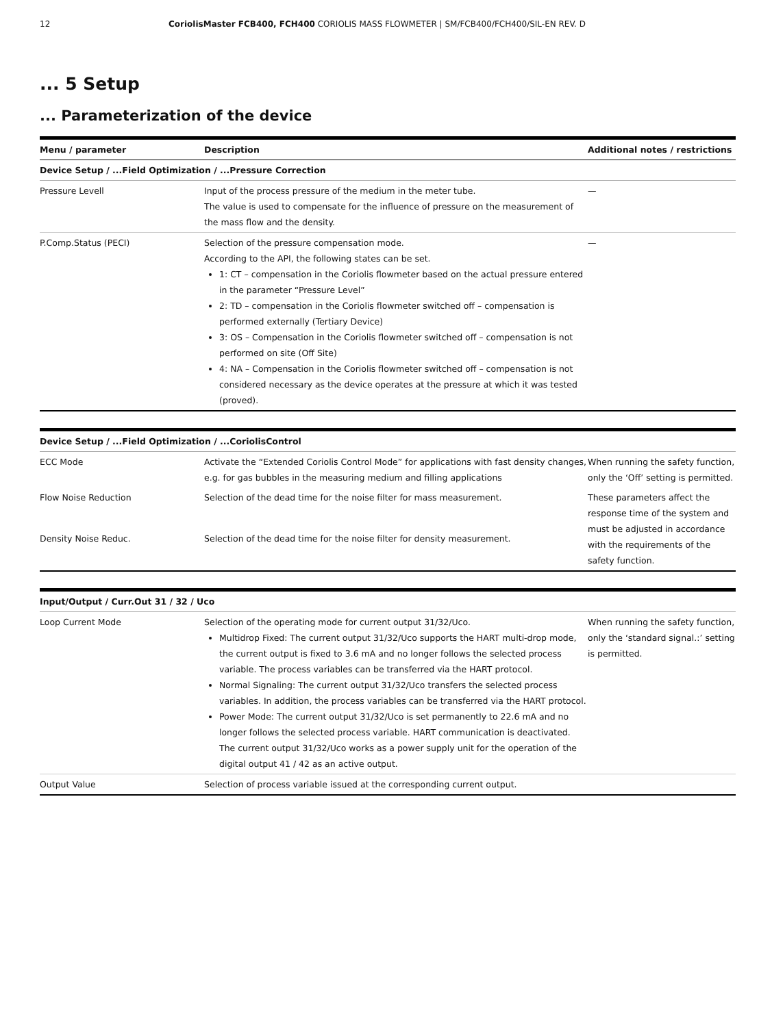12 CoriolisMaster FCB400, FCH400 CORIOLIS MASS FLOWMETER | SM/FCB400/FCH400/SIL-EN REV. D
... 5 Setup
... Parameterization of the device
| Menu / parameter | Description | Additional notes / restrictions |
| --- | --- | --- |
| Device Setup / ...Field Optimization / ...Pressure Correction | | |
| Pressure Levell | Input of the process pressure of the medium in the meter tube. The value is used to compensate for the influence of pressure on the measurement of the mass flow and the density. | — |
| P.Comp.Status (PECI) | Selection of the pressure compensation mode. According to the API, the following states can be set. 1: CT – compensation in the Coriolis flowmeter based on the actual pressure entered in the parameter “Pressure Level” 2: TD – compensation in the Coriolis flowmeter switched off – compensation is performed externally (Tertiary Device) 3: OS – Compensation in the Coriolis flowmeter switched off – compensation is not performed on site (Off Site) 4: NA – Compensation in the Coriolis flowmeter switched off – compensation is not considered necessary as the device operates at the pressure at which it was tested (proved). | — |
| Device Setup / ...Field Optimization / ...CoriolisControl | | |
| ECC Mode | Activate the “Extended Coriolis Control Mode” for applications with fast density changes, e.g. for gas bubbles in the measuring medium and filling applications | When running the safety function, only the ‘Off’ setting is permitted. |
| Flow Noise Reduction | Selection of the dead time for the noise filter for mass measurement. | These parameters affect the response time of the system and must be adjusted in accordance with the requirements of the safety function. |
| Density Noise Reduc. | Selection of the dead time for the noise filter for density measurement. | |
| Input/Output / Curr.Out 31 / 32 / Uco | | |
| Loop Current Mode | Selection of the operating mode for current output 31/32/Uco. Multidrop Fixed: The current output 31/32/Uco supports the HART multi-drop mode, the current output is fixed to 3.6 mA and no longer follows the selected process variable. The process variables can be transferred via the HART protocol. Normal Signaling: The current output 31/32/Uco transfers the selected process variables. In addition, the process variables can be transferred via the HART protocol. Power Mode: The current output 31/32/Uco is set permanently to 22.6 mA and no longer follows the selected process variable. HART communication is deactivated. The current output 31/32/Uco works as a power supply unit for the operation of the digital output 41 / 42 as an active output. | When running the safety function, only the ‘standard signal.:’ setting is permitted. |
| Output Value | Selection of process variable issued at the corresponding current output. | |